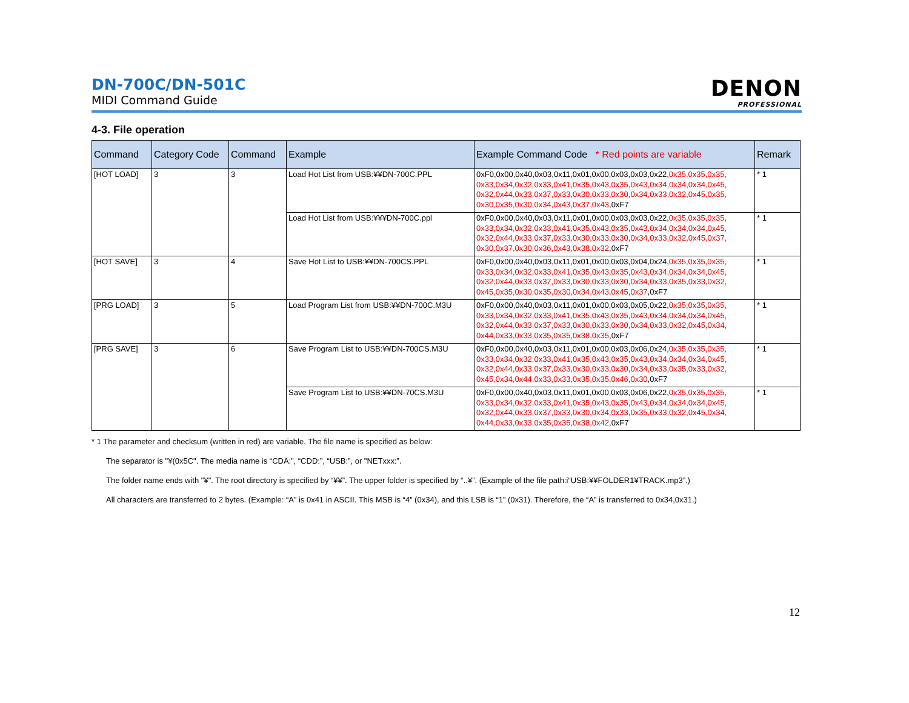DN-700C/DN-501C
MIDI Command Guide
DENON
PROFESSIONAL
4-3. File operation
| Command | Category Code | Command | Example | Example Command Code * Red points are variable | Remark |
| --- | --- | --- | --- | --- | --- |
| [HOT LOAD] | 3 | 3 | Load Hot List from USB:¥¥DN-700C.PPL | 0xF0,0x00,0x40,0x03,0x11,0x01,0x00,0x03,0x03,0x22, 0x35,0x35,0x35, 0x33,0x34,0x32,0x33,0x41,0x35,0x43,0x35,0x43,0x34,0x34,0x34,0x45, 0x32,0x44,0x33,0x37,0x33,0x30,0x33,0x30,0x34,0x33,0x32,0x45,0x35, 0x30,0x35,0x30,0x34,0x43,0x37,0x43 ,0xF7 | * 1 |
| | | | Load Hot List from USB:¥¥¥DN-700C.ppl | 0xF0,0x00,0x40,0x03,0x11,0x01,0x00,0x03,0x03,0x22, 0x35,0x35,0x35, 0x33,0x34,0x32,0x33,0x41,0x35,0x43,0x35,0x43,0x34,0x34,0x34,0x45, 0x32,0x44,0x33,0x37,0x33,0x30,0x33,0x30,0x34,0x33,0x32,0x45,0x37, 0x30,0x37,0x30,0x36,0x43,0x38,0x32 ,0xF7 | * 1 |
| [HOT SAVE] | 3 | 4 | Save Hot List to USB:¥¥DN-700CS.PPL | 0xF0,0x00,0x40,0x03,0x11,0x01,0x00,0x03,0x04,0x24, 0x35,0x35,0x35, 0x33,0x34,0x32,0x33,0x41,0x35,0x43,0x35,0x43,0x34,0x34,0x34,0x45, 0x32,0x44,0x33,0x37,0x33,0x30,0x33,0x30,0x34,0x33,0x35,0x33,0x32, 0x45,0x35,0x30,0x35,0x30,0x34,0x43,0x45,0x37 ,0xF7 | * 1 |
| [PRG LOAD] | 3 | 5 | Load Program List from USB:¥¥DN-700C.M3U | 0xF0,0x00,0x40,0x03,0x11,0x01,0x00,0x03,0x05,0x22, 0x35,0x35,0x35, 0x33,0x34,0x32,0x33,0x41,0x35,0x43,0x35,0x43,0x34,0x34,0x34,0x45, 0x32,0x44,0x33,0x37,0x33,0x30,0x33,0x30,0x34,0x33,0x32,0x45,0x34, 0x44,0x33,0x33,0x35,0x35,0x38,0x35 ,0xF7 | * 1 |
| [PRG SAVE] | 3 | 6 | Save Program List to USB:¥¥DN-700CS.M3U | 0xF0,0x00,0x40,0x03,0x11,0x01,0x00,0x03,0x06,0x24, 0x35,0x35,0x35, 0x33,0x34,0x32,0x33,0x41,0x35,0x43,0x35,0x43,0x34,0x34,0x34,0x45, 0x32,0x44,0x33,0x37,0x33,0x30,0x33,0x30,0x34,0x33,0x35,0x33,0x32, 0x45,0x34,0x44,0x33,0x33,0x35,0x35,0x46,0x30 ,0xF7 | * 1 |
| | | | Save Program List to USB:¥¥DN-70CS.M3U | 0xF0,0x00,0x40,0x03,0x11,0x01,0x00,0x03,0x06,0x22, 0x35,0x35,0x35, 0x33,0x34,0x32,0x33,0x41,0x35,0x43,0x35,0x43,0x34,0x34,0x34,0x45, 0x32,0x44,0x33,0x37,0x33,0x30,0x34,0x33,0x35,0x33,0x32,0x45,0x34, 0x44,0x33,0x33,0x35,0x35,0x38,0x42 ,0xF7 | * 1 |
* 1 The parameter and checksum (written in red) are variable. The file name is specified as below:
The separator is "¥(0x5C". The media name is “CDA:”, “CDD:”, “USB:”, or "NETxxx:”.
The folder name ends with "¥". The root directory is specified by “¥¥”. The upper folder is specified by “..¥”. (Example of the file path:i“USB:¥¥FOLDER1¥TRACK.mp3”.)
All characters are transferred to 2 bytes. (Example: “A” is 0x41 in ASCII. This MSB is “4” (0x34), and this LSB is “1” (0x31). Therefore, the “A” is transferred to 0x34,0x31.)
12